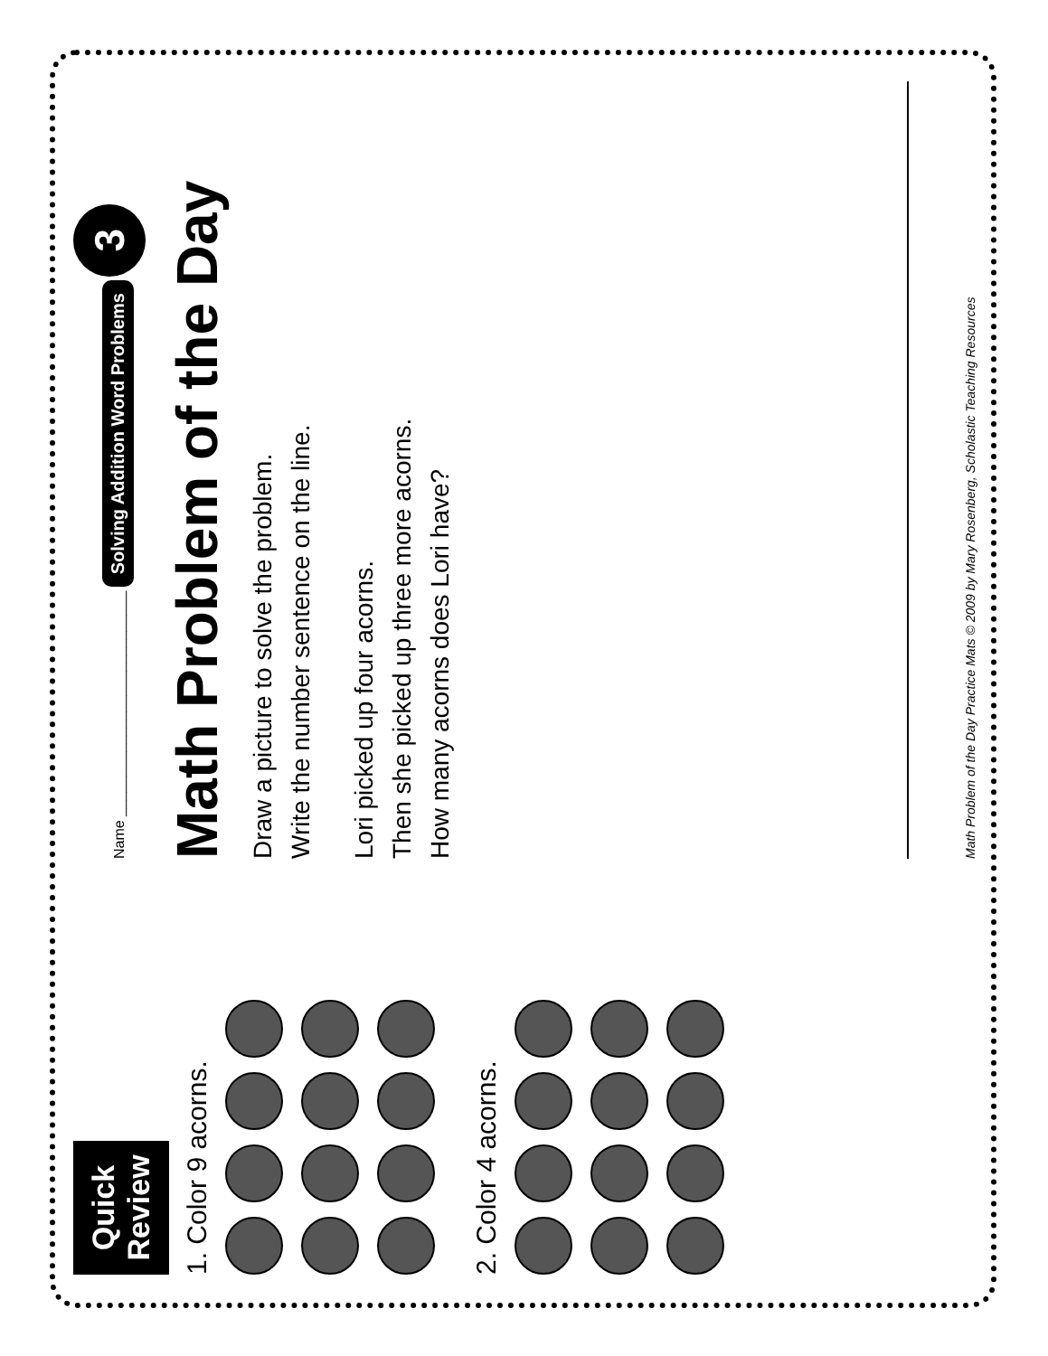Quick Review
1. Color 9 acorns.
2. Color 4 acorns.
Name ____________________________ Solving Addition Word Problems 3
Math Problem of the Day
Draw a picture to solve the problem.
Write the number sentence on the line.
Lori picked up four acorns.
Then she picked up three more acorns.
How many acorns does Lori have?
Math Problem of the Day Practice Mats © 2009 by Mary Rosenberg, Scholastic Teaching Resources